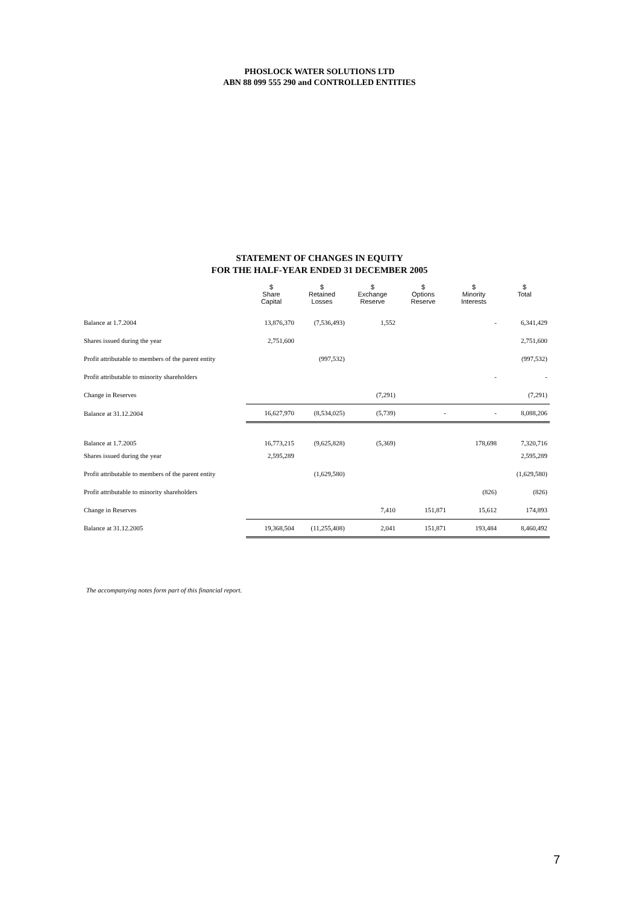PHOSLOCK WATER SOLUTIONS LTD
ABN 88 099 555 290 and CONTROLLED ENTITIES
STATEMENT OF CHANGES IN EQUITY
FOR THE HALF-YEAR ENDED 31 DECEMBER 2005
| | $ Share Capital | $ Retained Losses | $ Exchange Reserve | $ Options Reserve | $ Minority Interests | $ Total |
| --- | --- | --- | --- | --- | --- | --- |
| Balance at 1.7.2004 | 13,876,370 | (7,536,493) | 1,552 | | - | 6,341,429 |
| Shares issued during the year | 2,751,600 | | | | | 2,751,600 |
| Profit attributable to members of the parent entity | | (997,532) | | | | (997,532) |
| Profit attributable to minority shareholders | | | | | - | - |
| Change in Reserves | | | (7,291) | | | (7,291) |
| Balance at 31.12.2004 | 16,627,970 | (8,534,025) | (5,739) | - | - | 8,088,206 |
| Balance at 1.7.2005 | 16,773,215 | (9,625,828) | (5,369) | | 178,698 | 7,320,716 |
| Shares issued during the year | 2,595,289 | | | | | 2,595,289 |
| Profit attributable to members of the parent entity | | (1,629,580) | | | | (1,629,580) |
| Profit attributable to minority shareholders | | | | | (826) | (826) |
| Change in Reserves | | | 7,410 | 151,871 | 15,612 | 174,893 |
| Balance at 31.12.2005 | 19,368,504 | (11,255,408) | 2,041 | 151,871 | 193,484 | 8,460,492 |
The accompanying notes form part of this financial report.
7